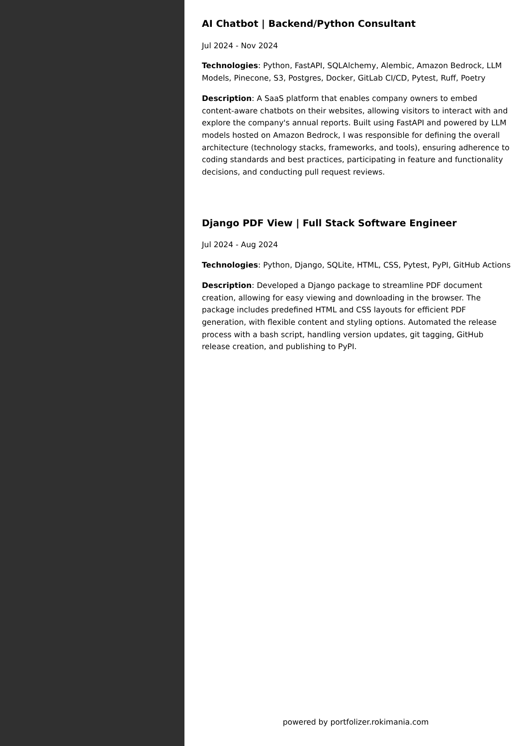AI Chatbot | Backend/Python Consultant
Jul 2024 - Nov 2024
Technologies: Python, FastAPI, SQLAlchemy, Alembic, Amazon Bedrock, LLM Models, Pinecone, S3, Postgres, Docker, GitLab CI/CD, Pytest, Ruff, Poetry
Description: A SaaS platform that enables company owners to embed content-aware chatbots on their websites, allowing visitors to interact with and explore the company's annual reports. Built using FastAPI and powered by LLM models hosted on Amazon Bedrock, I was responsible for defining the overall architecture (technology stacks, frameworks, and tools), ensuring adherence to coding standards and best practices, participating in feature and functionality decisions, and conducting pull request reviews.
Django PDF View | Full Stack Software Engineer
Jul 2024 - Aug 2024
Technologies: Python, Django, SQLite, HTML, CSS, Pytest, PyPI, GitHub Actions
Description: Developed a Django package to streamline PDF document creation, allowing for easy viewing and downloading in the browser. The package includes predefined HTML and CSS layouts for efficient PDF generation, with flexible content and styling options. Automated the release process with a bash script, handling version updates, git tagging, GitHub release creation, and publishing to PyPI.
powered by portfolizer.rokimania.com